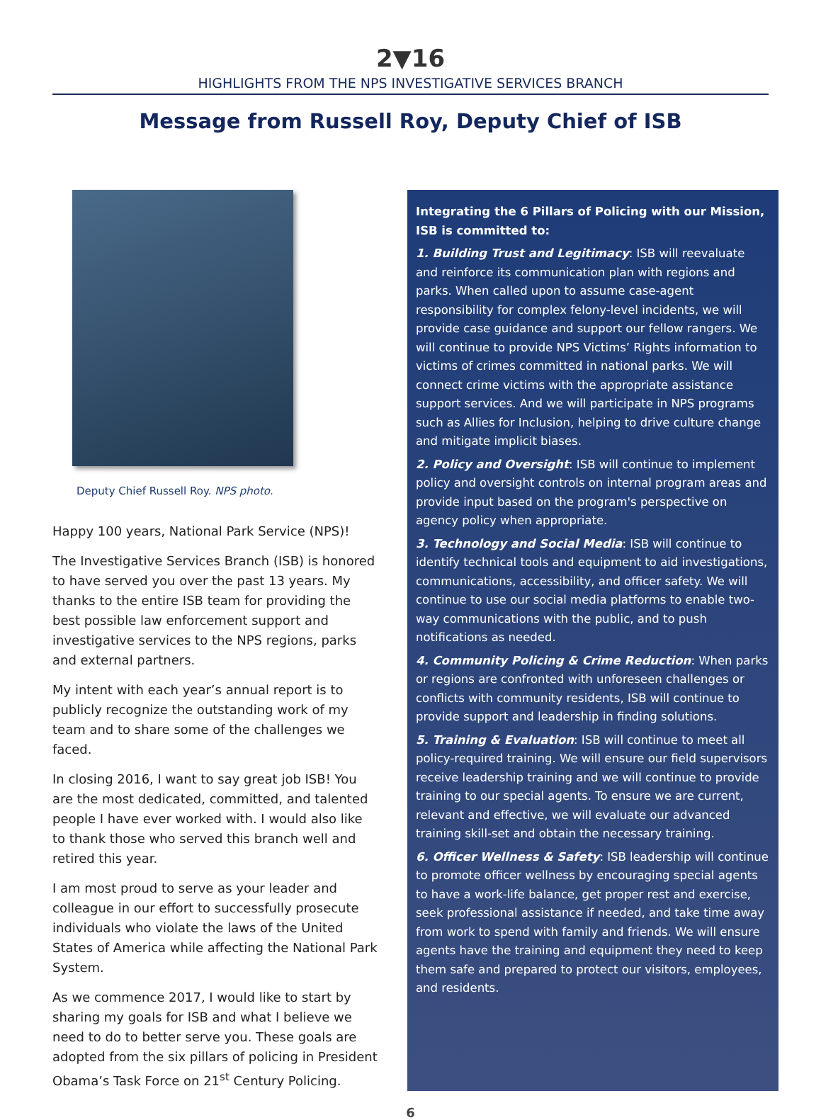2▼16
HIGHLIGHTS FROM THE NPS INVESTIGATIVE SERVICES BRANCH
Message from Russell Roy, Deputy Chief of ISB
Deputy Chief Russell Roy. NPS photo.
Happy 100 years, National Park Service (NPS)!
The Investigative Services Branch (ISB) is honored to have served you over the past 13 years. My thanks to the entire ISB team for providing the best possible law enforcement support and investigative services to the NPS regions, parks and external partners.
My intent with each year’s annual report is to publicly recognize the outstanding work of my team and to share some of the challenges we faced.
In closing 2016, I want to say great job ISB! You are the most dedicated, committed, and talented people I have ever worked with. I would also like to thank those who served this branch well and retired this year.
I am most proud to serve as your leader and colleague in our effort to successfully prosecute individuals who violate the laws of the United States of America while affecting the National Park System.
As we commence 2017, I would like to start by sharing my goals for ISB and what I believe we need to do to better serve you. These goals are adopted from the six pillars of policing in President Obama’s Task Force on 21<sup>st</sup> Century Policing.
Integrating the 6 Pillars of Policing with our Mission, ISB is committed to:
1. Building Trust and Legitimacy: ISB will reevaluate and reinforce its communication plan with regions and parks. When called upon to assume case-agent responsibility for complex felony-level incidents, we will provide case guidance and support our fellow rangers. We will continue to provide NPS Victims’ Rights information to victims of crimes committed in national parks. We will connect crime victims with the appropriate assistance support services. And we will participate in NPS programs such as Allies for Inclusion, helping to drive culture change and mitigate implicit biases.
2. Policy and Oversight: ISB will continue to implement policy and oversight controls on internal program areas and provide input based on the program's perspective on agency policy when appropriate.
3. Technology and Social Media: ISB will continue to identify technical tools and equipment to aid investigations, communications, accessibility, and officer safety. We will continue to use our social media platforms to enable two-way communications with the public, and to push notifications as needed.
4. Community Policing & Crime Reduction: When parks or regions are confronted with unforeseen challenges or conflicts with community residents, ISB will continue to provide support and leadership in finding solutions.
5. Training & Evaluation: ISB will continue to meet all policy-required training. We will ensure our field supervisors receive leadership training and we will continue to provide training to our special agents. To ensure we are current, relevant and effective, we will evaluate our advanced training skill-set and obtain the necessary training.
6. Officer Wellness & Safety: ISB leadership will continue to promote officer wellness by encouraging special agents to have a work-life balance, get proper rest and exercise, seek professional assistance if needed, and take time away from work to spend with family and friends. We will ensure agents have the training and equipment they need to keep them safe and prepared to protect our visitors, employees, and residents.
6